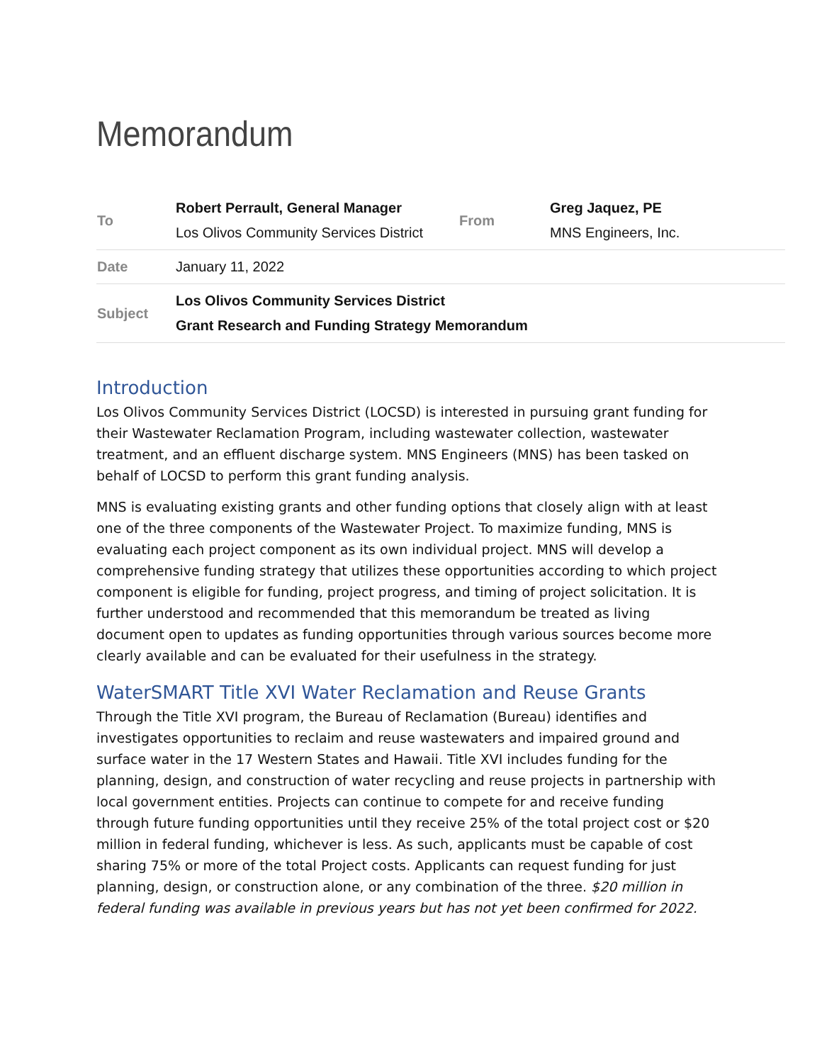Memorandum
| To | Robert Perrault, General Manager Los Olivos Community Services District | From | Greg Jaquez, PE MNS Engineers, Inc. |
| Date | January 11, 2022 | | |
| Subject | Los Olivos Community Services District Grant Research and Funding Strategy Memorandum | | |
Introduction
Los Olivos Community Services District (LOCSD) is interested in pursuing grant funding for their Wastewater Reclamation Program, including wastewater collection, wastewater treatment, and an effluent discharge system. MNS Engineers (MNS) has been tasked on behalf of LOCSD to perform this grant funding analysis.
MNS is evaluating existing grants and other funding options that closely align with at least one of the three components of the Wastewater Project. To maximize funding, MNS is evaluating each project component as its own individual project. MNS will develop a comprehensive funding strategy that utilizes these opportunities according to which project component is eligible for funding, project progress, and timing of project solicitation. It is further understood and recommended that this memorandum be treated as living document open to updates as funding opportunities through various sources become more clearly available and can be evaluated for their usefulness in the strategy.
WaterSMART Title XVI Water Reclamation and Reuse Grants
Through the Title XVI program, the Bureau of Reclamation (Bureau) identifies and investigates opportunities to reclaim and reuse wastewaters and impaired ground and surface water in the 17 Western States and Hawaii. Title XVI includes funding for the planning, design, and construction of water recycling and reuse projects in partnership with local government entities. Projects can continue to compete for and receive funding through future funding opportunities until they receive 25% of the total project cost or $20 million in federal funding, whichever is less. As such, applicants must be capable of cost sharing 75% or more of the total Project costs. Applicants can request funding for just planning, design, or construction alone, or any combination of the three. $20 million in federal funding was available in previous years but has not yet been confirmed for 2022.